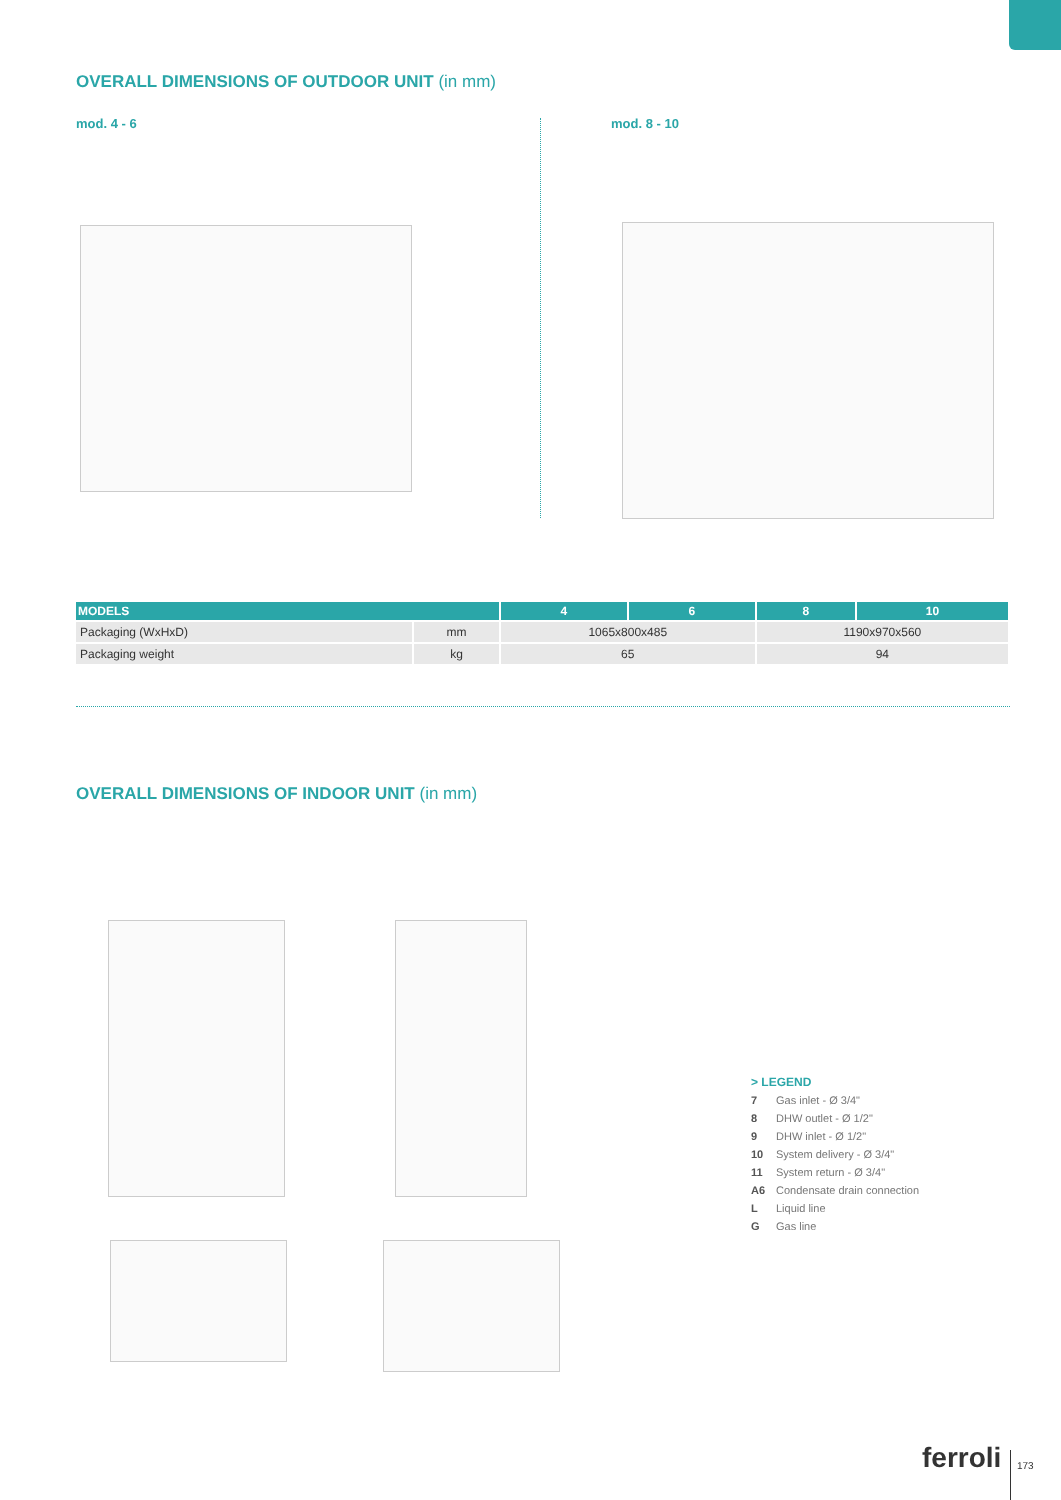OVERALL DIMENSIONS OF OUTDOOR UNIT (in mm)
mod. 4 - 6 mod. 8 - 10
| MODELS | | 4 | 6 | 8 | 10 |
| --- | --- | --- | --- | --- | --- |
| Packaging (WxHxD) | mm | 1065x800x485 | | 1190x970x560 | |
| Packaging weight | kg | 65 | | 94 | |
OVERALL DIMENSIONS OF INDOOR UNIT (in mm)
> LEGEND
7 Gas inlet - Ø 3/4"
8 DHW outlet - Ø 1/2"
9 DHW inlet - Ø 1/2"
10 System delivery - Ø 3/4"
11 System return - Ø 3/4"
A6 Condensate drain connection
L Liquid line
G Gas line
ferroli 173